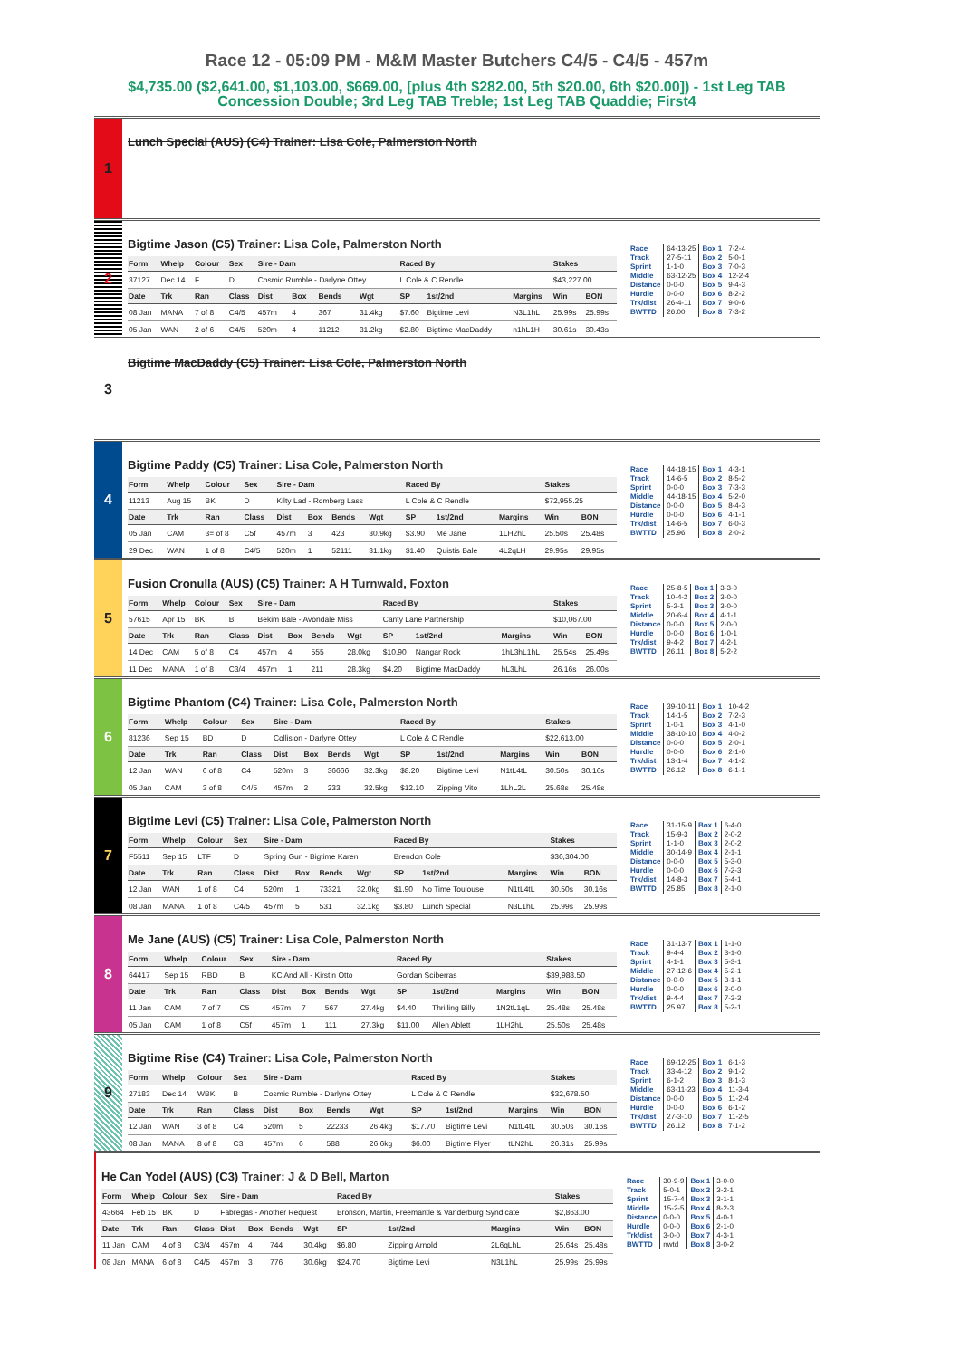Race 12 - 05:09 PM - M&M Master Butchers C4/5 - C4/5 - 457m
$4,735.00 ($2,641.00, $1,103.00, $669.00, [plus 4th $282.00, 5th $20.00, 6th $20.00]) - 1st Leg TAB Concession Double; 3rd Leg TAB Treble; 1st Leg TAB Quaddie; First4
1
Lunch Special (AUS) (C4) Trainer: Lisa Cole, Palmerston North
2
Bigtime Jason (C5) Trainer: Lisa Cole, Palmerston North
| Form | Whelp | Colour | Sex | Sire - Dam | | | | Raced By | | | Stakes | |
| --- | --- | --- | --- | --- | --- | --- | --- | --- | --- | --- | --- | --- |
| 37127 | Dec 14 | F | D | Cosmic Rumble - Darlyne Ottey | | | | L Cole & C Rendle | | | $43,227.00 | |
| Date | Trk | Ran | Class | Dist | Box | Bends | Wgt | SP | 1st/2nd | Margins | Win | BON |
| 08 Jan | MANA | 7 of 8 | C4/5 | 457m | 4 | 367 | 31.4kg | $7.60 | Bigtime Levi | N3L1hL | 25.99s | 25.99s |
| 05 Jan | WAN | 2 of 6 | C4/5 | 520m | 4 | 11212 | 31.2kg | $2.80 | Bigtime MacDaddy | n1hL1H | 30.61s | 30.43s |
| Race | 64-13-25 | Box 1 | 7-2-4 |
| Track | 27-5-11 | Box 2 | 5-0-1 |
| Sprint | 1-1-0 | Box 3 | 7-0-3 |
| Middle | 63-12-25 | Box 4 | 12-2-4 |
| Distance | 0-0-0 | Box 5 | 9-4-3 |
| Hurdle | 0-0-0 | Box 6 | 8-2-2 |
| Trk/dist | 26-4-11 | Box 7 | 9-0-6 |
| BWTTD | 26.00 | Box 8 | 7-3-2 |
3
Bigtime MacDaddy (C5) Trainer: Lisa Cole, Palmerston North
4
Bigtime Paddy (C5) Trainer: Lisa Cole, Palmerston North
| Form | Whelp | Colour | Sex | Sire - Dam | | | | Raced By | | | Stakes | |
| --- | --- | --- | --- | --- | --- | --- | --- | --- | --- | --- | --- | --- |
| 11213 | Aug 15 | BK | D | Kilty Lad - Romberg Lass | | | | L Cole & C Rendle | | | $72,955.25 | |
| Date | Trk | Ran | Class | Dist | Box | Bends | Wgt | SP | 1st/2nd | Margins | Win | BON |
| 05 Jan | CAM | 3= of 8 | C5f | 457m | 3 | 423 | 30.9kg | $3.90 | Me Jane | 1LH2hL | 25.50s | 25.48s |
| 29 Dec | WAN | 1 of 8 | C4/5 | 520m | 1 | 52111 | 31.1kg | $1.40 | Quistis Bale | 4L2qLH | 29.95s | 29.95s |
| Race | 44-18-15 | Box 1 | 4-3-1 |
| Track | 14-6-5 | Box 2 | 8-5-2 |
| Sprint | 0-0-0 | Box 3 | 7-3-3 |
| Middle | 44-18-15 | Box 4 | 5-2-0 |
| Distance | 0-0-0 | Box 5 | 8-4-3 |
| Hurdle | 0-0-0 | Box 6 | 4-1-1 |
| Trk/dist | 14-6-5 | Box 7 | 6-0-3 |
| BWTTD | 25.96 | Box 8 | 2-0-2 |
5
Fusion Cronulla (AUS) (C5) Trainer: A H Turnwald, Foxton
| Form | Whelp | Colour | Sex | Sire - Dam | | | | Raced By | | | Stakes | |
| --- | --- | --- | --- | --- | --- | --- | --- | --- | --- | --- | --- | --- |
| 57615 | Apr 15 | BK | B | Bekim Bale - Avondale Miss | | | | Canty Lane Partnership | | | $10,067.00 | |
| Date | Trk | Ran | Class | Dist | Box | Bends | Wgt | SP | 1st/2nd | Margins | Win | BON |
| 14 Dec | CAM | 5 of 8 | C4 | 457m | 4 | 555 | 28.0kg | $10.90 | Nangar Rock | 1hL3hL1hL | 25.54s | 25.49s |
| 11 Dec | MANA | 1 of 8 | C3/4 | 457m | 1 | 211 | 28.3kg | $4.20 | Bigtime MacDaddy | hL3LhL | 26.16s | 26.00s |
| Race | 25-8-5 | Box 1 | 3-3-0 |
| Track | 10-4-2 | Box 2 | 3-0-0 |
| Sprint | 5-2-1 | Box 3 | 3-0-0 |
| Middle | 20-6-4 | Box 4 | 4-1-1 |
| Distance | 0-0-0 | Box 5 | 2-0-0 |
| Hurdle | 0-0-0 | Box 6 | 1-0-1 |
| Trk/dist | 9-4-2 | Box 7 | 4-2-1 |
| BWTTD | 26.11 | Box 8 | 5-2-2 |
6
Bigtime Phantom (C4) Trainer: Lisa Cole, Palmerston North
| Form | Whelp | Colour | Sex | Sire - Dam | | | | Raced By | | | Stakes | |
| --- | --- | --- | --- | --- | --- | --- | --- | --- | --- | --- | --- | --- |
| 81236 | Sep 15 | BD | D | Collision - Darlyne Ottey | | | | L Cole & C Rendle | | | $22,613.00 | |
| Date | Trk | Ran | Class | Dist | Box | Bends | Wgt | SP | 1st/2nd | Margins | Win | BON |
| 12 Jan | WAN | 6 of 8 | C4 | 520m | 3 | 36666 | 32.3kg | $8.20 | Bigtime Levi | N1tL4tL | 30.50s | 30.16s |
| 05 Jan | CAM | 3 of 8 | C4/5 | 457m | 2 | 233 | 32.5kg | $12.10 | Zipping Vito | 1LhL2L | 25.68s | 25.48s |
| Race | 39-10-11 | Box 1 | 10-4-2 |
| Track | 14-1-5 | Box 2 | 7-2-3 |
| Sprint | 1-0-1 | Box 3 | 4-1-0 |
| Middle | 38-10-10 | Box 4 | 4-0-2 |
| Distance | 0-0-0 | Box 5 | 2-0-1 |
| Hurdle | 0-0-0 | Box 6 | 2-1-0 |
| Trk/dist | 13-1-4 | Box 7 | 4-1-2 |
| BWTTD | 26.12 | Box 8 | 6-1-1 |
7
Bigtime Levi (C5) Trainer: Lisa Cole, Palmerston North
| Form | Whelp | Colour | Sex | Sire - Dam | | | | Raced By | | | Stakes | |
| --- | --- | --- | --- | --- | --- | --- | --- | --- | --- | --- | --- | --- |
| F5511 | Sep 15 | LTF | D | Spring Gun - Bigtime Karen | | | | Brendon Cole | | | $36,304.00 | |
| Date | Trk | Ran | Class | Dist | Box | Bends | Wgt | SP | 1st/2nd | Margins | Win | BON |
| 12 Jan | WAN | 1 of 8 | C4 | 520m | 1 | 73321 | 32.0kg | $1.90 | No Time Toulouse | N1tL4tL | 30.50s | 30.16s |
| 08 Jan | MANA | 1 of 8 | C4/5 | 457m | 5 | 531 | 32.1kg | $3.80 | Lunch Special | N3L1hL | 25.99s | 25.99s |
| Race | 31-15-9 | Box 1 | 6-4-0 |
| Track | 15-9-3 | Box 2 | 2-0-2 |
| Sprint | 1-1-0 | Box 3 | 2-0-2 |
| Middle | 30-14-9 | Box 4 | 2-1-1 |
| Distance | 0-0-0 | Box 5 | 5-3-0 |
| Hurdle | 0-0-0 | Box 6 | 7-2-3 |
| Trk/dist | 14-8-3 | Box 7 | 5-4-1 |
| BWTTD | 25.85 | Box 8 | 2-1-0 |
8
Me Jane (AUS) (C5) Trainer: Lisa Cole, Palmerston North
| Form | Whelp | Colour | Sex | Sire - Dam | | | | Raced By | | | Stakes | |
| --- | --- | --- | --- | --- | --- | --- | --- | --- | --- | --- | --- | --- |
| 64417 | Sep 15 | RBD | B | KC And All - Kirstin Otto | | | | Gordan Sciberras | | | $39,988.50 | |
| Date | Trk | Ran | Class | Dist | Box | Bends | Wgt | SP | 1st/2nd | Margins | Win | BON |
| 11 Jan | CAM | 7 of 7 | C5 | 457m | 7 | 567 | 27.4kg | $4.40 | Thrilling Billy | 1N2tL1qL | 25.48s | 25.48s |
| 05 Jan | CAM | 1 of 8 | C5f | 457m | 1 | 111 | 27.3kg | $11.00 | Allen Ablett | 1LH2hL | 25.50s | 25.48s |
| Race | 31-13-7 | Box 1 | 1-1-0 |
| Track | 9-4-4 | Box 2 | 3-1-0 |
| Sprint | 4-1-1 | Box 3 | 5-3-1 |
| Middle | 27-12-6 | Box 4 | 5-2-1 |
| Distance | 0-0-0 | Box 5 | 3-1-1 |
| Hurdle | 0-0-0 | Box 6 | 2-0-0 |
| Trk/dist | 9-4-4 | Box 7 | 7-3-3 |
| BWTTD | 25.97 | Box 8 | 5-2-1 |
9
Bigtime Rise (C4) Trainer: Lisa Cole, Palmerston North
| Form | Whelp | Colour | Sex | Sire - Dam | | | | Raced By | | | Stakes | |
| --- | --- | --- | --- | --- | --- | --- | --- | --- | --- | --- | --- | --- |
| 27183 | Dec 14 | WBK | B | Cosmic Rumble - Darlyne Ottey | | | | L Cole & C Rendle | | | $32,678.50 | |
| Date | Trk | Ran | Class | Dist | Box | Bends | Wgt | SP | 1st/2nd | Margins | Win | BON |
| 12 Jan | WAN | 3 of 8 | C4 | 520m | 5 | 22233 | 26.4kg | $17.70 | Bigtime Levi | N1tL4tL | 30.50s | 30.16s |
| 08 Jan | MANA | 8 of 8 | C3 | 457m | 6 | 588 | 26.6kg | $6.00 | Bigtime Flyer | tLN2hL | 26.31s | 25.99s |
| Race | 69-12-25 | Box 1 | 6-1-3 |
| Track | 33-4-12 | Box 2 | 9-1-2 |
| Sprint | 6-1-2 | Box 3 | 8-1-3 |
| Middle | 63-11-23 | Box 4 | 11-3-4 |
| Distance | 0-0-0 | Box 5 | 11-2-4 |
| Hurdle | 0-0-0 | Box 6 | 6-1-2 |
| Trk/dist | 27-3-10 | Box 7 | 11-2-5 |
| BWTTD | 26.12 | Box 8 | 7-1-2 |
He Can Yodel (AUS) (C3) Trainer: J & D Bell, Marton
| Form | Whelp | Colour | Sex | Sire - Dam | | | | Raced By | | | Stakes | |
| --- | --- | --- | --- | --- | --- | --- | --- | --- | --- | --- | --- | --- |
| 43664 | Feb 15 | BK | D | Fabregas - Another Request | | | | Bronson, Martin, Freemantle & Vanderburg Syndicate | | | $2,863.00 | |
| Date | Trk | Ran | Class | Dist | Box | Bends | Wgt | SP | 1st/2nd | Margins | Win | BON |
| 11 Jan | CAM | 4 of 8 | C3/4 | 457m | 4 | 744 | 30.4kg | $6.80 | Zipping Arnold | 2L6qLhL | 25.64s | 25.48s |
| 08 Jan | MANA | 6 of 8 | C4/5 | 457m | 3 | 776 | 30.6kg | $24.70 | Bigtime Levi | N3L1hL | 25.99s | 25.99s |
| Race | 30-9-9 | Box 1 | 3-0-0 |
| Track | 5-0-1 | Box 2 | 3-2-1 |
| Sprint | 15-7-4 | Box 3 | 3-1-1 |
| Middle | 15-2-5 | Box 4 | 8-2-3 |
| Distance | 0-0-0 | Box 5 | 4-0-1 |
| Hurdle | 0-0-0 | Box 6 | 2-1-0 |
| Trk/dist | 3-0-0 | Box 7 | 4-3-1 |
| BWTTD | nwtd | Box 8 | 3-0-2 |